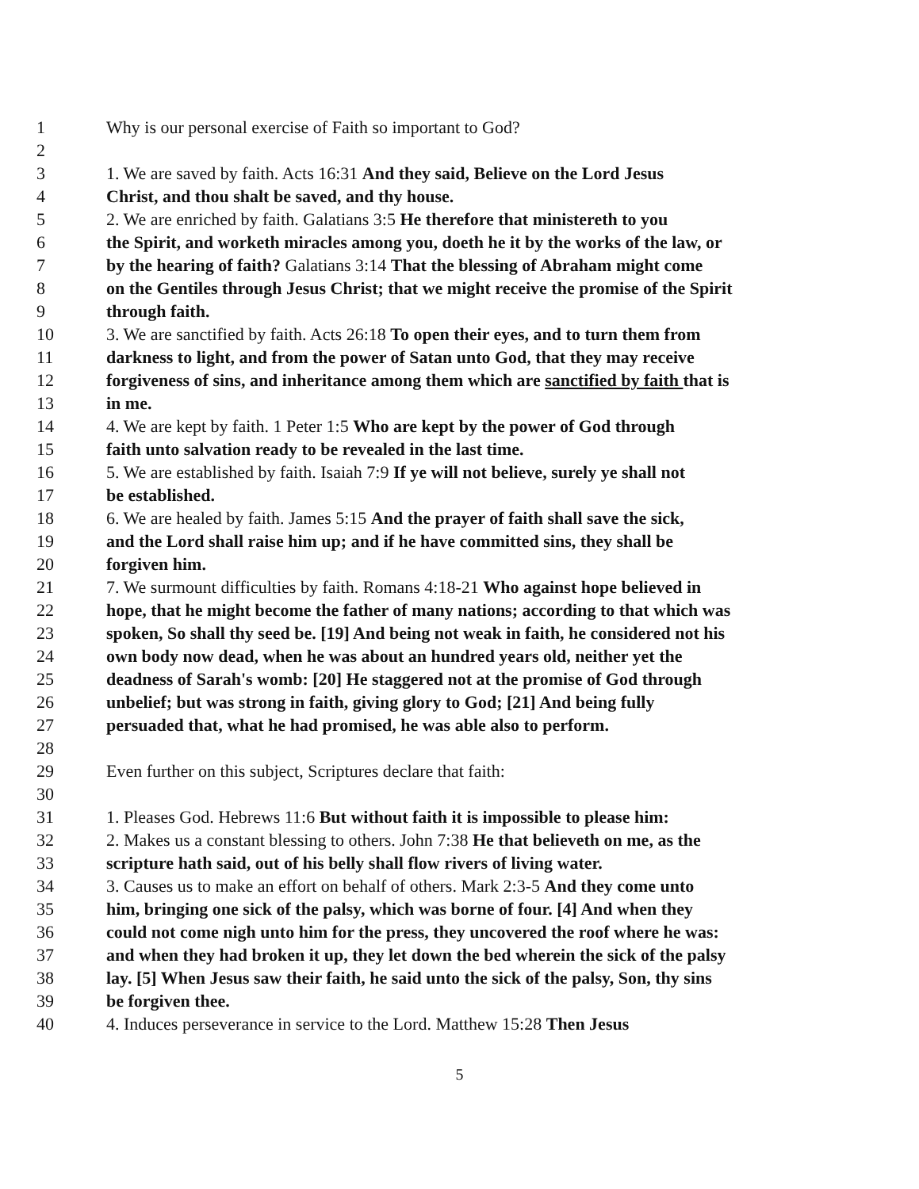1 Why is our personal exercise of Faith so important to God?
2
3 1. We are saved by faith. Acts 16:31 And they said, Believe on the Lord Jesus
4 Christ, and thou shalt be saved, and thy house.
5 2. We are enriched by faith. Galatians 3:5 He therefore that ministereth to you
6 the Spirit, and worketh miracles among you, doeth he it by the works of the law, or
7 by the hearing of faith? Galatians 3:14 That the blessing of Abraham might come
8 on the Gentiles through Jesus Christ; that we might receive the promise of the Spirit
9 through faith.
10 3. We are sanctified by faith. Acts 26:18 To open their eyes, and to turn them from
11 darkness to light, and from the power of Satan unto God, that they may receive
12 forgiveness of sins, and inheritance among them which are sanctified by faith that is
13 in me.
14 4. We are kept by faith. 1 Peter 1:5 Who are kept by the power of God through
15 faith unto salvation ready to be revealed in the last time.
16 5. We are established by faith. Isaiah 7:9 If ye will not believe, surely ye shall not
17 be established.
18 6. We are healed by faith. James 5:15 And the prayer of faith shall save the sick,
19 and the Lord shall raise him up; and if he have committed sins, they shall be
20 forgiven him.
21 7. We surmount difficulties by faith. Romans 4:18-21 Who against hope believed in
22 hope, that he might become the father of many nations; according to that which was
23 spoken, So shall thy seed be. [19] And being not weak in faith, he considered not his
24 own body now dead, when he was about an hundred years old, neither yet the
25 deadness of Sarah's womb: [20] He staggered not at the promise of God through
26 unbelief; but was strong in faith, giving glory to God; [21] And being fully
27 persuaded that, what he had promised, he was able also to perform.
28
29 Even further on this subject, Scriptures declare that faith:
30
31 1. Pleases God. Hebrews 11:6 But without faith it is impossible to please him:
32 2. Makes us a constant blessing to others. John 7:38 He that believeth on me, as the
33 scripture hath said, out of his belly shall flow rivers of living water.
34 3. Causes us to make an effort on behalf of others. Mark 2:3-5 And they come unto
35 him, bringing one sick of the palsy, which was borne of four. [4] And when they
36 could not come nigh unto him for the press, they uncovered the roof where he was:
37 and when they had broken it up, they let down the bed wherein the sick of the palsy
38 lay. [5] When Jesus saw their faith, he said unto the sick of the palsy, Son, thy sins
39 be forgiven thee.
40 4. Induces perseverance in service to the Lord. Matthew 15:28 Then Jesus
5